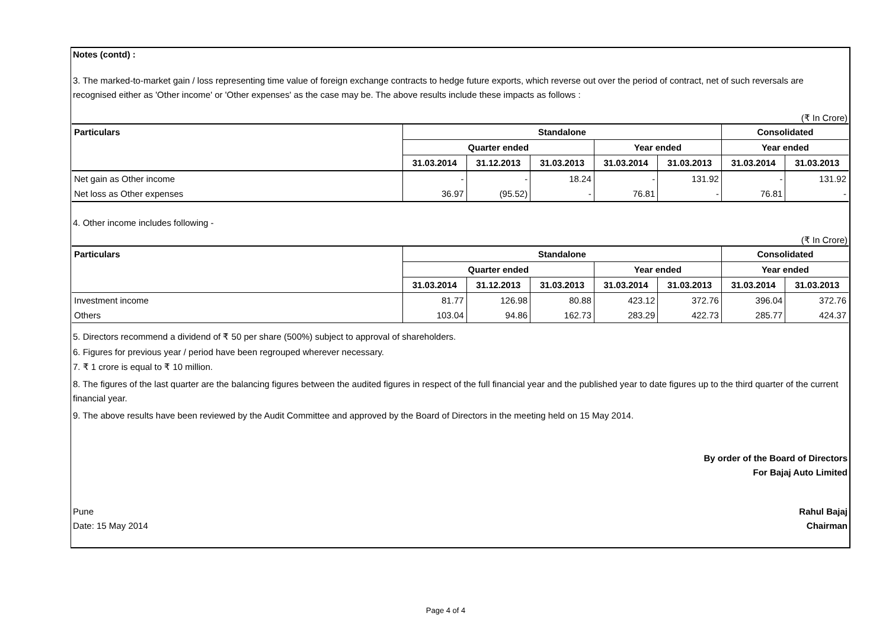Notes (contd) :
3. The marked-to-market gain / loss representing time value of foreign exchange contracts to hedge future exports, which reverse out over the period of contract, net of such reversals are recognised either as 'Other income' or 'Other expenses' as the case may be. The above results include these impacts as follows :
(₹ In Crore)
| Particulars | Standalone | | | | | Consolidated | |
| --- | --- | --- | --- | --- | --- | --- | --- |
| | Quarter ended | | | Year ended | | Year ended | |
| | 31.03.2014 | 31.12.2013 | 31.03.2013 | 31.03.2014 | 31.03.2013 | 31.03.2014 | 31.03.2013 |
| Net gain as Other income | - | - | 18.24 | - | 131.92 | - | 131.92 |
| Net loss as Other expenses | 36.97 | (95.52) | - | 76.81 | - | 76.81 | - |
4. Other income includes following -
(₹ In Crore)
| Particulars | Standalone | | | | | Consolidated | |
| --- | --- | --- | --- | --- | --- | --- | --- |
| | Quarter ended | | | Year ended | | Year ended | |
| | 31.03.2014 | 31.12.2013 | 31.03.2013 | 31.03.2014 | 31.03.2013 | 31.03.2014 | 31.03.2013 |
| Investment income | 81.77 | 126.98 | 80.88 | 423.12 | 372.76 | 396.04 | 372.76 |
| Others | 103.04 | 94.86 | 162.73 | 283.29 | 422.73 | 285.77 | 424.37 |
5. Directors recommend a dividend of ₹ 50 per share (500%) subject to approval of shareholders.
6. Figures for previous year / period have been regrouped wherever necessary.
7. ₹ 1 crore is equal to ₹ 10 million.
8. The figures of the last quarter are the balancing figures between the audited figures in respect of the full financial year and the published year to date figures up to the third quarter of the current financial year.
9. The above results have been reviewed by the Audit Committee and approved by the Board of Directors in the meeting held on 15 May 2014.
By order of the Board of Directors
For Bajaj Auto Limited
Pune
Date: 15 May 2014
Rahul Bajaj
Chairman
Page 4 of 4